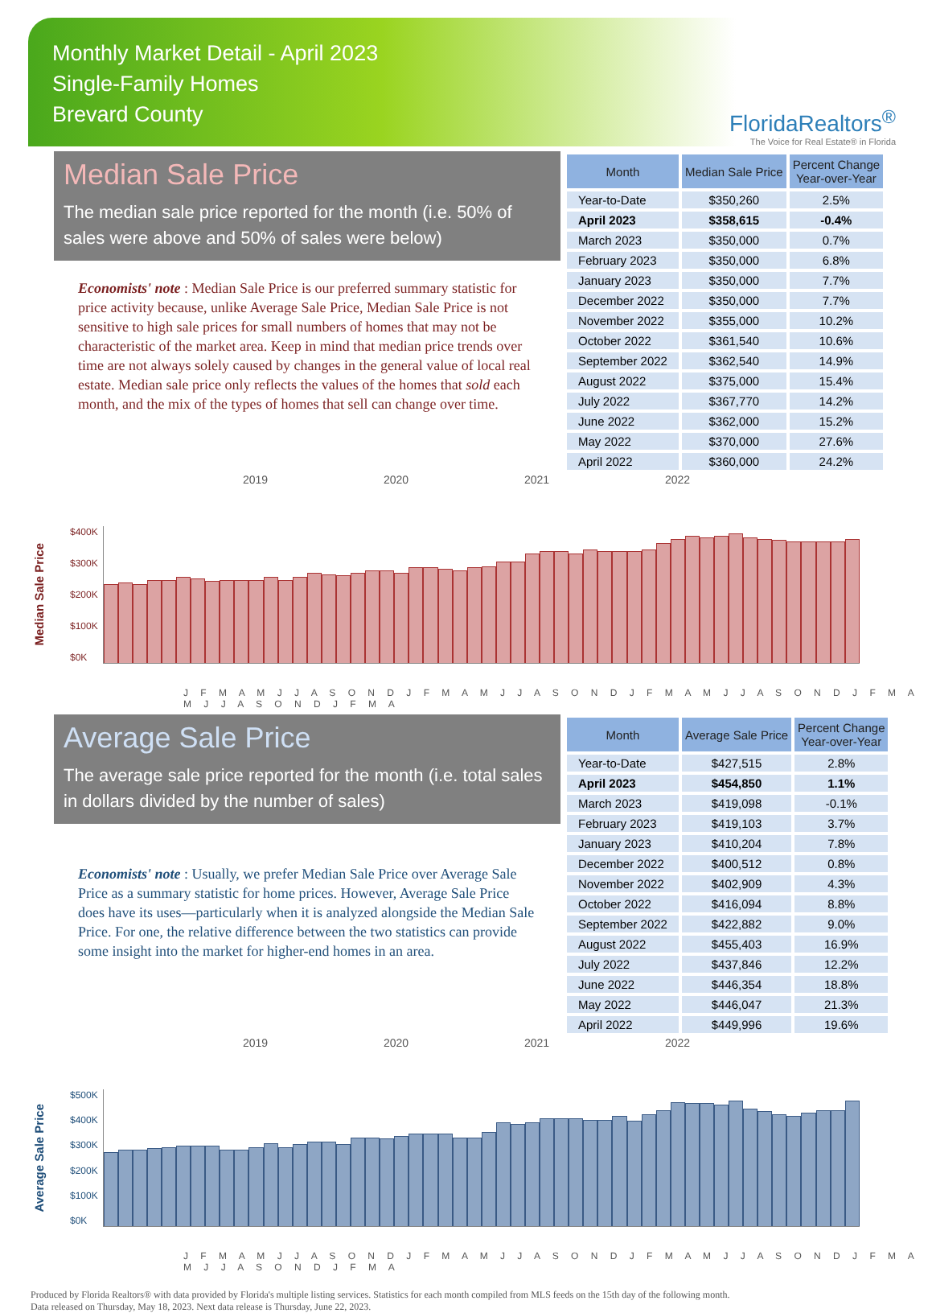Monthly Market Detail - April 2023
Single-Family Homes
Brevard County
FloridaRealtors<sup>®</sup>
The Voice for Real Estate® in Florida
Median Sale Price
The median sale price reported for the month (i.e. 50% of sales were above and 50% of sales were below)
Economists' note : Median Sale Price is our preferred summary statistic for price activity because, unlike Average Sale Price, Median Sale Price is not sensitive to high sale prices for small numbers of homes that may not be characteristic of the market area. Keep in mind that median price trends over time are not always solely caused by changes in the general value of local real estate. Median sale price only reflects the values of the homes that sold each month, and the mix of the types of homes that sell can change over time.
| Month | Median Sale Price | Percent Change Year-over-Year |
| --- | --- | --- |
| Year-to-Date | $350,260 | 2.5% |
| April 2023 | $358,615 | -0.4% |
| March 2023 | $350,000 | 0.7% |
| February 2023 | $350,000 | 6.8% |
| January 2023 | $350,000 | 7.7% |
| December 2022 | $350,000 | 7.7% |
| November 2022 | $355,000 | 10.2% |
| October 2022 | $361,540 | 10.6% |
| September 2022 | $362,540 | 14.9% |
| August 2022 | $375,000 | 15.4% |
| July 2022 | $367,770 | 14.2% |
| June 2022 | $362,000 | 15.2% |
| May 2022 | $370,000 | 27.6% |
| April 2022 | $360,000 | 24.2% |
2019 2020 2021 2022
Median Sale Price
$400K
$300K
$200K
$100K
$0K
J F M A M J J A S O N D J F M A M J J A S O N D J F M A M J J A S O N D J F M A M J J A S O N D J F M A
Average Sale Price
The average sale price reported for the month (i.e. total sales in dollars divided by the number of sales)
Economists' note : Usually, we prefer Median Sale Price over Average Sale Price as a summary statistic for home prices. However, Average Sale Price does have its uses—particularly when it is analyzed alongside the Median Sale Price. For one, the relative difference between the two statistics can provide some insight into the market for higher-end homes in an area.
| Month | Average Sale Price | Percent Change Year-over-Year |
| --- | --- | --- |
| Year-to-Date | $427,515 | 2.8% |
| April 2023 | $454,850 | 1.1% |
| March 2023 | $419,098 | -0.1% |
| February 2023 | $419,103 | 3.7% |
| January 2023 | $410,204 | 7.8% |
| December 2022 | $400,512 | 0.8% |
| November 2022 | $402,909 | 4.3% |
| October 2022 | $416,094 | 8.8% |
| September 2022 | $422,882 | 9.0% |
| August 2022 | $455,403 | 16.9% |
| July 2022 | $437,846 | 12.2% |
| June 2022 | $446,354 | 18.8% |
| May 2022 | $446,047 | 21.3% |
| April 2022 | $449,996 | 19.6% |
2019 2020 2021 2022
Average Sale Price
$500K
$400K
$300K
$200K
$100K
$0K
J F M A M J J A S O N D J F M A M J J A S O N D J F M A M J J A S O N D J F M A M J J A S O N D J F M A
Produced by Florida Realtors® with data provided by Florida's multiple listing services. Statistics for each month compiled from MLS feeds on the 15th day of the following month.
Data released on Thursday, May 18, 2023. Next data release is Thursday, June 22, 2023.